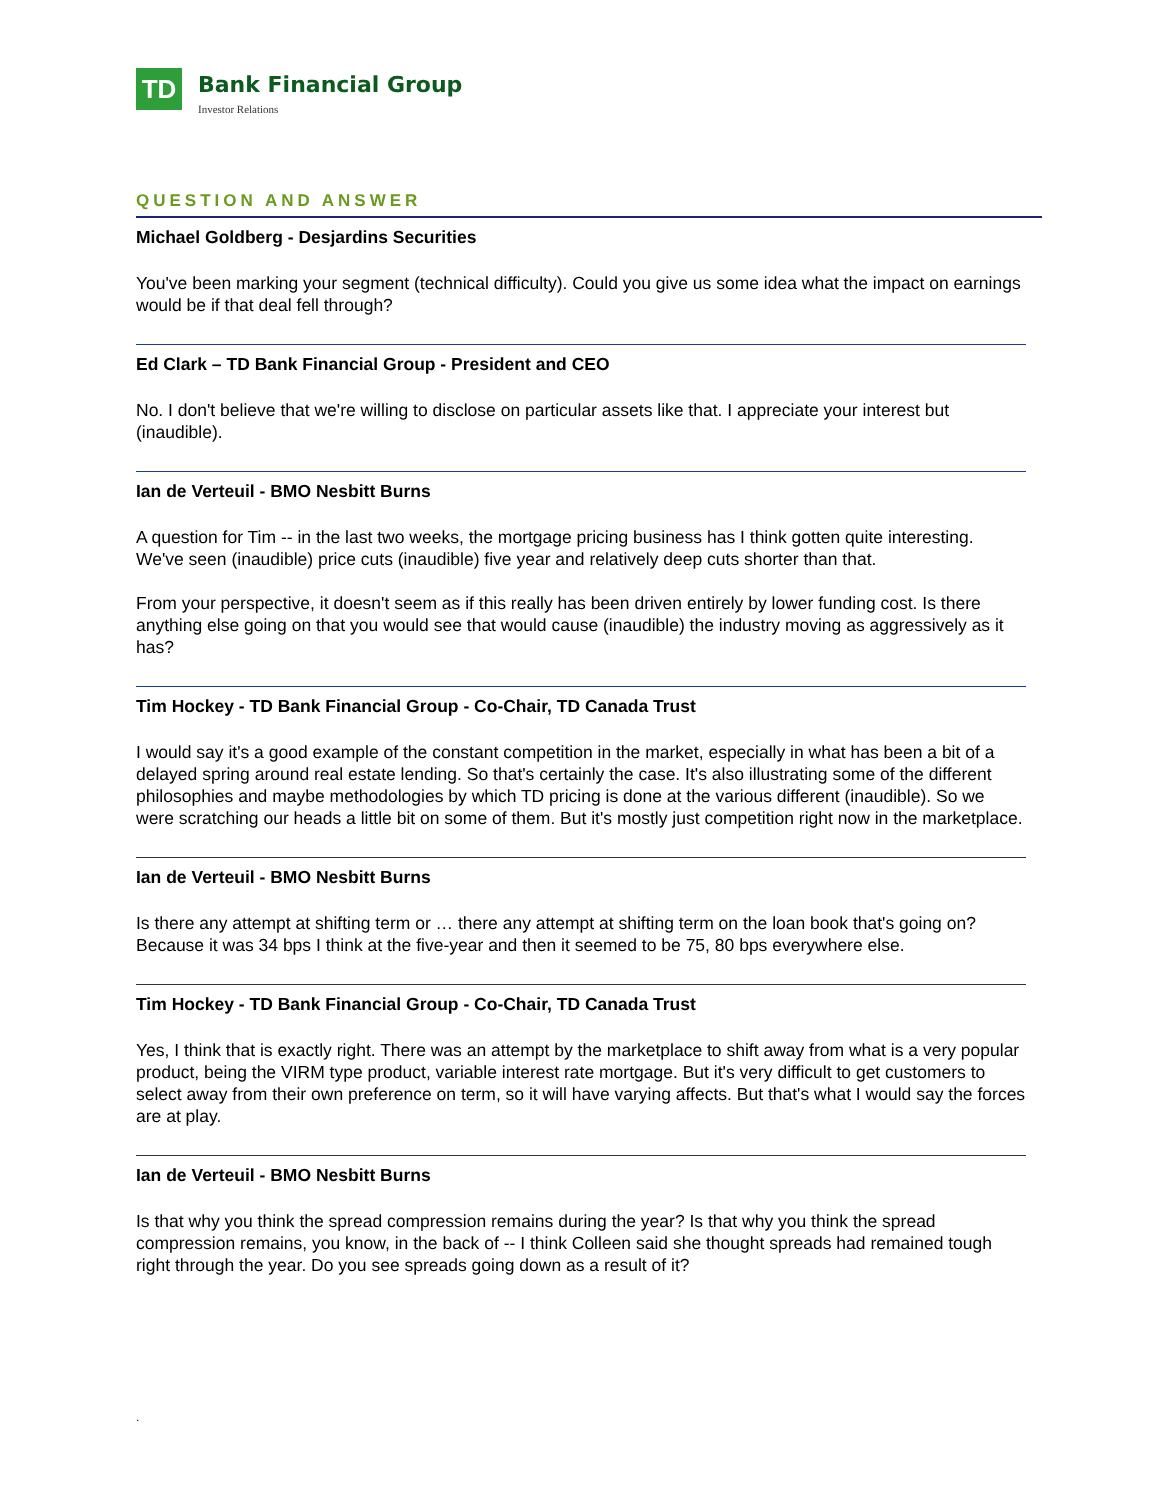TD
Bank Financial Group
Investor Relations
QUESTION AND ANSWER
Michael Goldberg - Desjardins Securities
You've been marking your segment (technical difficulty). Could you give us some idea what the impact on earnings would be if that deal fell through?
Ed Clark – TD Bank Financial Group - President and CEO
No. I don't believe that we're willing to disclose on particular assets like that. I appreciate your interest but (inaudible).
Ian de Verteuil - BMO Nesbitt Burns
A question for Tim -- in the last two weeks, the mortgage pricing business has I think gotten quite interesting. We've seen (inaudible) price cuts (inaudible) five year and relatively deep cuts shorter than that.
From your perspective, it doesn't seem as if this really has been driven entirely by lower funding cost. Is there anything else going on that you would see that would cause (inaudible) the industry moving as aggressively as it has?
Tim Hockey - TD Bank Financial Group - Co-Chair, TD Canada Trust
I would say it's a good example of the constant competition in the market, especially in what has been a bit of a delayed spring around real estate lending. So that's certainly the case. It's also illustrating some of the different philosophies and maybe methodologies by which TD pricing is done at the various different (inaudible). So we were scratching our heads a little bit on some of them. But it's mostly just competition right now in the marketplace.
Ian de Verteuil - BMO Nesbitt Burns
Is there any attempt at shifting term or … there any attempt at shifting term on the loan book that's going on? Because it was 34 bps I think at the five-year and then it seemed to be 75, 80 bps everywhere else.
Tim Hockey - TD Bank Financial Group - Co-Chair, TD Canada Trust
Yes, I think that is exactly right. There was an attempt by the marketplace to shift away from what is a very popular product, being the VIRM type product, variable interest rate mortgage. But it's very difficult to get customers to select away from their own preference on term, so it will have varying affects. But that's what I would say the forces are at play.
Ian de Verteuil - BMO Nesbitt Burns
Is that why you think the spread compression remains during the year? Is that why you think the spread compression remains, you know, in the back of -- I think Colleen said she thought spreads had remained tough right through the year. Do you see spreads going down as a result of it?
.